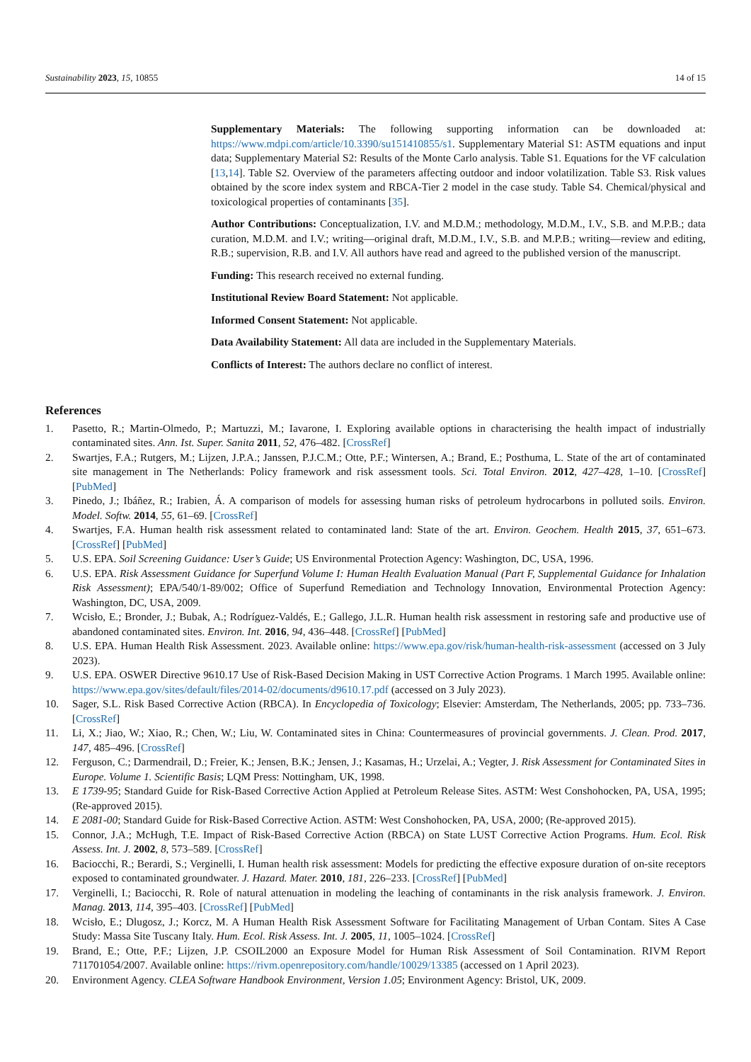Sustainability 2023, 15, 10855 14 of 15
Supplementary Materials: The following supporting information can be downloaded at: https://www.mdpi.com/article/10.3390/su151410855/s1. Supplementary Material S1: ASTM equations and input data; Supplementary Material S2: Results of the Monte Carlo analysis. Table S1. Equations for the VF calculation [13,14]. Table S2. Overview of the parameters affecting outdoor and indoor volatilization. Table S3. Risk values obtained by the score index system and RBCA-Tier 2 model in the case study. Table S4. Chemical/physical and toxicological properties of contaminants [35].
Author Contributions: Conceptualization, I.V. and M.D.M.; methodology, M.D.M., I.V., S.B. and M.P.B.; data curation, M.D.M. and I.V.; writing—original draft, M.D.M., I.V., S.B. and M.P.B.; writing—review and editing, R.B.; supervision, R.B. and I.V. All authors have read and agreed to the published version of the manuscript.
Funding: This research received no external funding.
Institutional Review Board Statement: Not applicable.
Informed Consent Statement: Not applicable.
Data Availability Statement: All data are included in the Supplementary Materials.
Conflicts of Interest: The authors declare no conflict of interest.
References
1. Pasetto, R.; Martin-Olmedo, P.; Martuzzi, M.; Iavarone, I. Exploring available options in characterising the health impact of industrially contaminated sites. Ann. Ist. Super. Sanita 2011, 52, 476–482. [CrossRef]
2. Swartjes, F.A.; Rutgers, M.; Lijzen, J.P.A.; Janssen, P.J.C.M.; Otte, P.F.; Wintersen, A.; Brand, E.; Posthuma, L. State of the art of contaminated site management in The Netherlands: Policy framework and risk assessment tools. Sci. Total Environ. 2012, 427–428, 1–10. [CrossRef] [PubMed]
3. Pinedo, J.; Ibáñez, R.; Irabien, Á. A comparison of models for assessing human risks of petroleum hydrocarbons in polluted soils. Environ. Model. Softw. 2014, 55, 61–69. [CrossRef]
4. Swartjes, F.A. Human health risk assessment related to contaminated land: State of the art. Environ. Geochem. Health 2015, 37, 651–673. [CrossRef] [PubMed]
5. U.S. EPA. Soil Screening Guidance: User’s Guide; US Environmental Protection Agency: Washington, DC, USA, 1996.
6. U.S. EPA. Risk Assessment Guidance for Superfund Volume I: Human Health Evaluation Manual (Part F, Supplemental Guidance for Inhalation Risk Assessment); EPA/540/1-89/002; Office of Superfund Remediation and Technology Innovation, Environmental Protection Agency: Washington, DC, USA, 2009.
7. Wcisło, E.; Bronder, J.; Bubak, A.; Rodríguez-Valdés, E.; Gallego, J.L.R. Human health risk assessment in restoring safe and productive use of abandoned contaminated sites. Environ. Int. 2016, 94, 436–448. [CrossRef] [PubMed]
8. U.S. EPA. Human Health Risk Assessment. 2023. Available online: https://www.epa.gov/risk/human-health-risk-assessment (accessed on 3 July 2023).
9. U.S. EPA. OSWER Directive 9610.17 Use of Risk-Based Decision Making in UST Corrective Action Programs. 1 March 1995. Available online: https://www.epa.gov/sites/default/files/2014-02/documents/d9610.17.pdf (accessed on 3 July 2023).
10. Sager, S.L. Risk Based Corrective Action (RBCA). In Encyclopedia of Toxicology; Elsevier: Amsterdam, The Netherlands, 2005; pp. 733–736. [CrossRef]
11. Li, X.; Jiao, W.; Xiao, R.; Chen, W.; Liu, W. Contaminated sites in China: Countermeasures of provincial governments. J. Clean. Prod. 2017, 147, 485–496. [CrossRef]
12. Ferguson, C.; Darmendrail, D.; Freier, K.; Jensen, B.K.; Jensen, J.; Kasamas, H.; Urzelai, A.; Vegter, J. Risk Assessment for Contaminated Sites in Europe. Volume 1. Scientific Basis; LQM Press: Nottingham, UK, 1998.
13. E 1739-95; Standard Guide for Risk-Based Corrective Action Applied at Petroleum Release Sites. ASTM: West Conshohocken, PA, USA, 1995; (Re-approved 2015).
14. E 2081-00; Standard Guide for Risk-Based Corrective Action. ASTM: West Conshohocken, PA, USA, 2000; (Re-approved 2015).
15. Connor, J.A.; McHugh, T.E. Impact of Risk-Based Corrective Action (RBCA) on State LUST Corrective Action Programs. Hum. Ecol. Risk Assess. Int. J. 2002, 8, 573–589. [CrossRef]
16. Baciocchi, R.; Berardi, S.; Verginelli, I. Human health risk assessment: Models for predicting the effective exposure duration of on-site receptors exposed to contaminated groundwater. J. Hazard. Mater. 2010, 181, 226–233. [CrossRef] [PubMed]
17. Verginelli, I.; Baciocchi, R. Role of natural attenuation in modeling the leaching of contaminants in the risk analysis framework. J. Environ. Manag. 2013, 114, 395–403. [CrossRef] [PubMed]
18. Wcisło, E.; Dlugosz, J.; Korcz, M. A Human Health Risk Assessment Software for Facilitating Management of Urban Contam. Sites A Case Study: Massa Site Tuscany Italy. Hum. Ecol. Risk Assess. Int. J. 2005, 11, 1005–1024. [CrossRef]
19. Brand, E.; Otte, P.F.; Lijzen, J.P. CSOIL2000 an Exposure Model for Human Risk Assessment of Soil Contamination. RIVM Report 711701054/2007. Available online: https://rivm.openrepository.com/handle/10029/13385 (accessed on 1 April 2023).
20. Environment Agency. CLEA Software Handbook Environment, Version 1.05; Environment Agency: Bristol, UK, 2009.